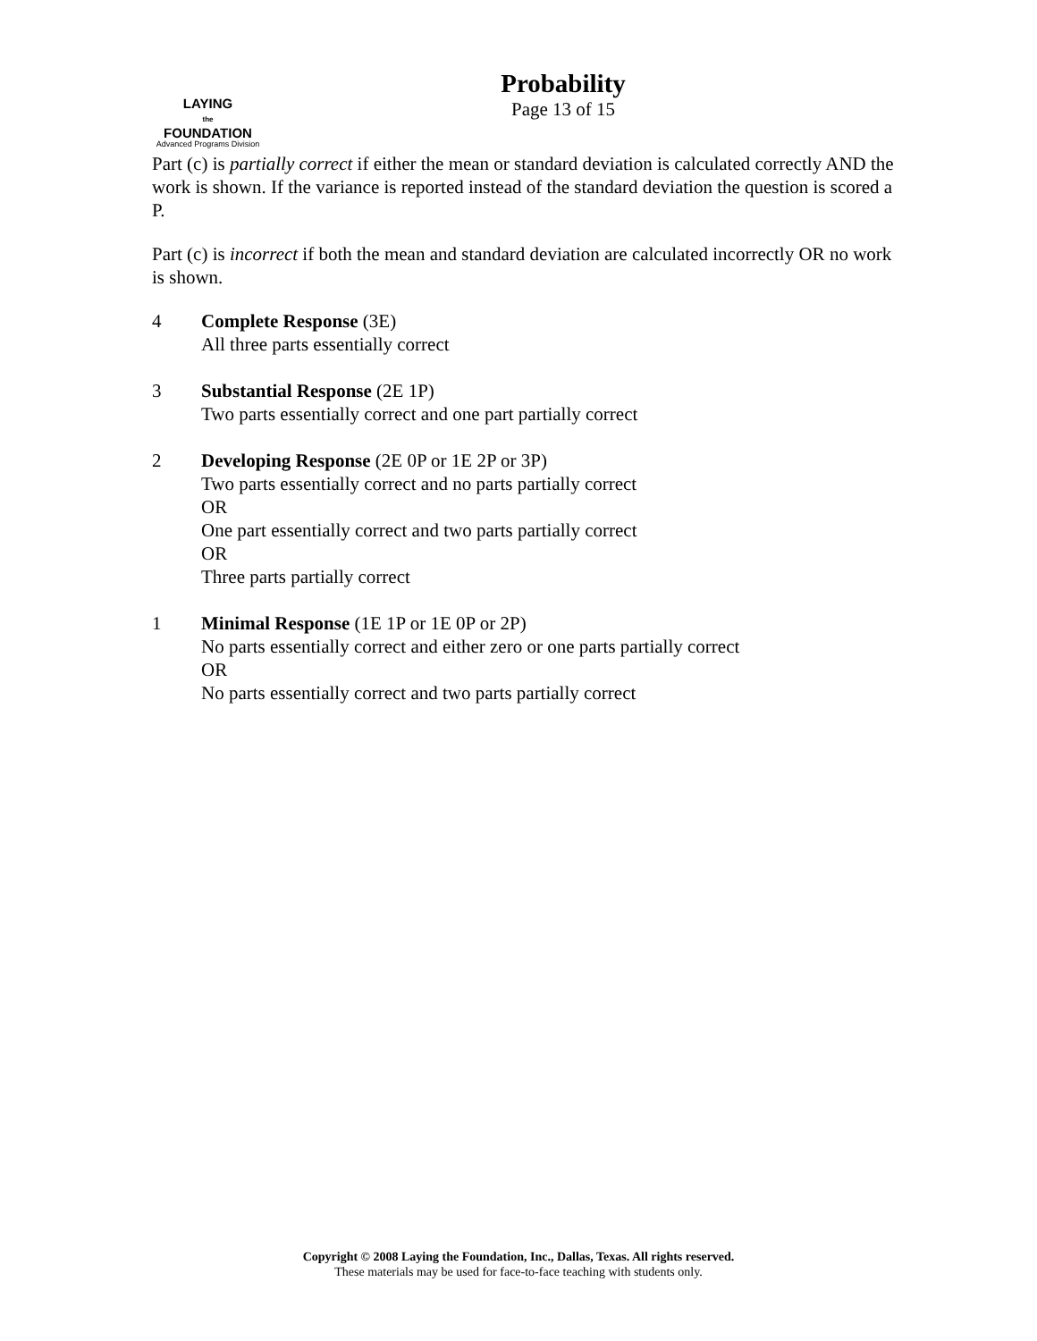LAYING
the
FOUNDATION
Advanced Programs Division
Probability
Page 13 of 15
Part (c) is partially correct if either the mean or standard deviation is calculated correctly AND the work is shown. If the variance is reported instead of the standard deviation the question is scored a P.
Part (c) is incorrect if both the mean and standard deviation are calculated incorrectly OR no work is shown.
4 Complete Response (3E)
All three parts essentially correct
3 Substantial Response (2E 1P)
Two parts essentially correct and one part partially correct
2 Developing Response (2E 0P or 1E 2P or 3P)
Two parts essentially correct and no parts partially correct
OR
One part essentially correct and two parts partially correct
OR
Three parts partially correct
1 Minimal Response (1E 1P or 1E 0P or 2P)
No parts essentially correct and either zero or one parts partially correct
OR
No parts essentially correct and two parts partially correct
Copyright © 2008 Laying the Foundation, Inc., Dallas, Texas. All rights reserved.
These materials may be used for face-to-face teaching with students only.